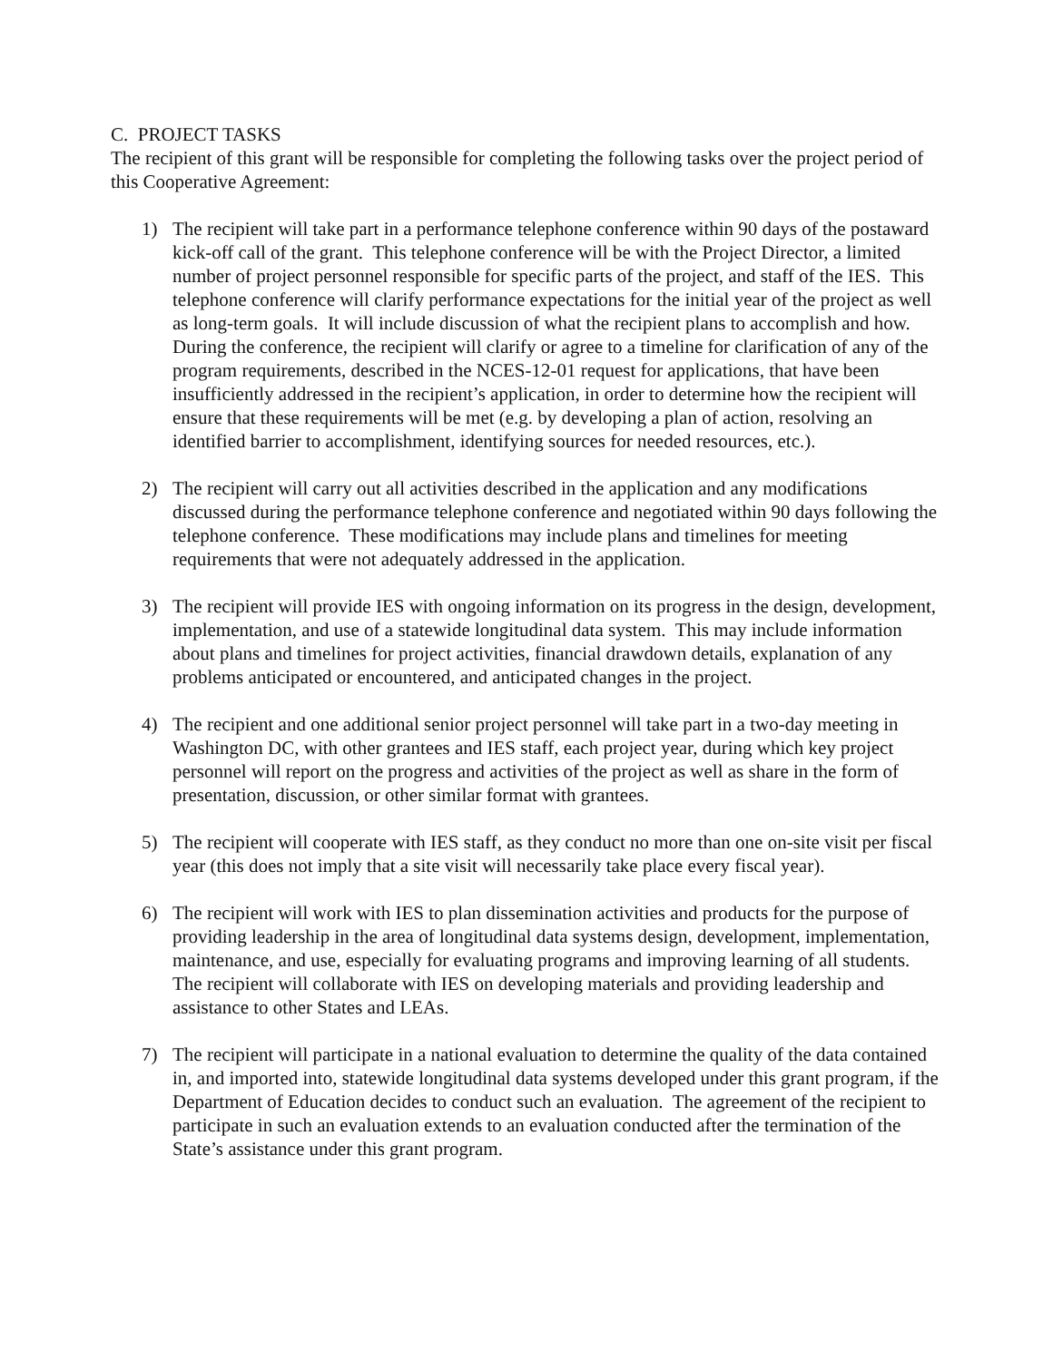C. PROJECT TASKS
The recipient of this grant will be responsible for completing the following tasks over the project period of this Cooperative Agreement:
1) The recipient will take part in a performance telephone conference within 90 days of the postaward kick-off call of the grant. This telephone conference will be with the Project Director, a limited number of project personnel responsible for specific parts of the project, and staff of the IES. This telephone conference will clarify performance expectations for the initial year of the project as well as long-term goals. It will include discussion of what the recipient plans to accomplish and how. During the conference, the recipient will clarify or agree to a timeline for clarification of any of the program requirements, described in the NCES-12-01 request for applications, that have been insufficiently addressed in the recipient’s application, in order to determine how the recipient will ensure that these requirements will be met (e.g. by developing a plan of action, resolving an identified barrier to accomplishment, identifying sources for needed resources, etc.).
2) The recipient will carry out all activities described in the application and any modifications discussed during the performance telephone conference and negotiated within 90 days following the telephone conference. These modifications may include plans and timelines for meeting requirements that were not adequately addressed in the application.
3) The recipient will provide IES with ongoing information on its progress in the design, development, implementation, and use of a statewide longitudinal data system. This may include information about plans and timelines for project activities, financial drawdown details, explanation of any problems anticipated or encountered, and anticipated changes in the project.
4) The recipient and one additional senior project personnel will take part in a two-day meeting in Washington DC, with other grantees and IES staff, each project year, during which key project personnel will report on the progress and activities of the project as well as share in the form of presentation, discussion, or other similar format with grantees.
5) The recipient will cooperate with IES staff, as they conduct no more than one on-site visit per fiscal year (this does not imply that a site visit will necessarily take place every fiscal year).
6) The recipient will work with IES to plan dissemination activities and products for the purpose of providing leadership in the area of longitudinal data systems design, development, implementation, maintenance, and use, especially for evaluating programs and improving learning of all students. The recipient will collaborate with IES on developing materials and providing leadership and assistance to other States and LEAs.
7) The recipient will participate in a national evaluation to determine the quality of the data contained in, and imported into, statewide longitudinal data systems developed under this grant program, if the Department of Education decides to conduct such an evaluation. The agreement of the recipient to participate in such an evaluation extends to an evaluation conducted after the termination of the State’s assistance under this grant program.